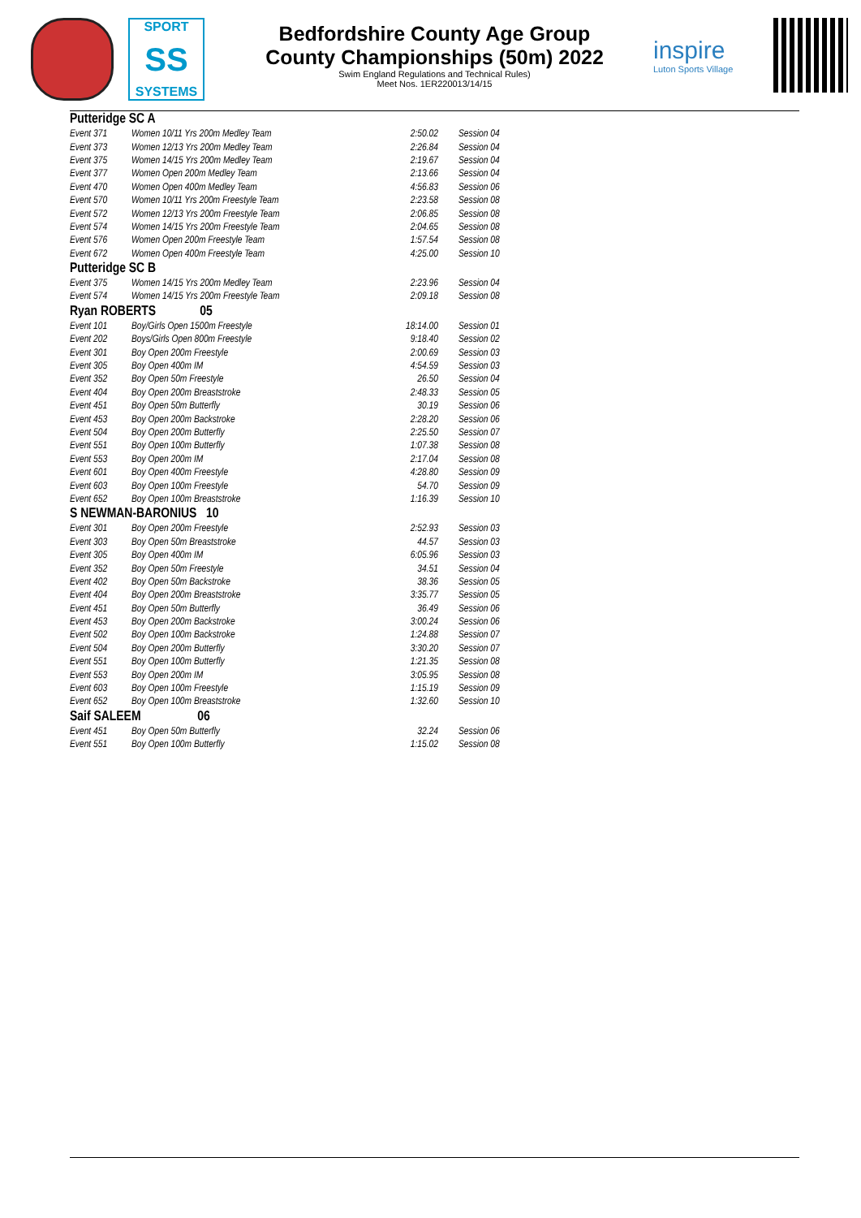SPORT
SS
SYSTEMS
Bedfordshire County Age Group
County Championships (50m) 2022
Swim England Regulations and Technical Rules)
Meet Nos. 1ER220013/14/15
inspire
Luton Sports Village
| Putteridge SC A | | | |
| --- | --- | --- | --- |
| Event 371 | Women 10/11 Yrs 200m Medley Team | 2:50.02 | Session 04 |
| Event 373 | Women 12/13 Yrs 200m Medley Team | 2:26.84 | Session 04 |
| Event 375 | Women 14/15 Yrs 200m Medley Team | 2:19.67 | Session 04 |
| Event 377 | Women Open 200m Medley Team | 2:13.66 | Session 04 |
| Event 470 | Women Open 400m Medley Team | 4:56.83 | Session 06 |
| Event 570 | Women 10/11 Yrs 200m Freestyle Team | 2:23.58 | Session 08 |
| Event 572 | Women 12/13 Yrs 200m Freestyle Team | 2:06.85 | Session 08 |
| Event 574 | Women 14/15 Yrs 200m Freestyle Team | 2:04.65 | Session 08 |
| Event 576 | Women Open 200m Freestyle Team | 1:57.54 | Session 08 |
| Event 672 | Women Open 400m Freestyle Team | 4:25.00 | Session 10 |
| Putteridge SC B | | | |
| Event 375 | Women 14/15 Yrs 200m Medley Team | 2:23.96 | Session 04 |
| Event 574 | Women 14/15 Yrs 200m Freestyle Team | 2:09.18 | Session 08 |
| Ryan ROBERTS 05 | | | |
| Event 101 | Boy/Girls Open 1500m Freestyle | 18:14.00 | Session 01 |
| Event 202 | Boys/Girls Open 800m Freestyle | 9:18.40 | Session 02 |
| Event 301 | Boy Open 200m Freestyle | 2:00.69 | Session 03 |
| Event 305 | Boy Open 400m IM | 4:54.59 | Session 03 |
| Event 352 | Boy Open 50m Freestyle | 26.50 | Session 04 |
| Event 404 | Boy Open 200m Breaststroke | 2:48.33 | Session 05 |
| Event 451 | Boy Open 50m Butterfly | 30.19 | Session 06 |
| Event 453 | Boy Open 200m Backstroke | 2:28.20 | Session 06 |
| Event 504 | Boy Open 200m Butterfly | 2:25.50 | Session 07 |
| Event 551 | Boy Open 100m Butterfly | 1:07.38 | Session 08 |
| Event 553 | Boy Open 200m IM | 2:17.04 | Session 08 |
| Event 601 | Boy Open 400m Freestyle | 4:28.80 | Session 09 |
| Event 603 | Boy Open 100m Freestyle | 54.70 | Session 09 |
| Event 652 | Boy Open 100m Breaststroke | 1:16.39 | Session 10 |
| S NEWMAN-BARONIUS 10 | | | |
| Event 301 | Boy Open 200m Freestyle | 2:52.93 | Session 03 |
| Event 303 | Boy Open 50m Breaststroke | 44.57 | Session 03 |
| Event 305 | Boy Open 400m IM | 6:05.96 | Session 03 |
| Event 352 | Boy Open 50m Freestyle | 34.51 | Session 04 |
| Event 402 | Boy Open 50m Backstroke | 38.36 | Session 05 |
| Event 404 | Boy Open 200m Breaststroke | 3:35.77 | Session 05 |
| Event 451 | Boy Open 50m Butterfly | 36.49 | Session 06 |
| Event 453 | Boy Open 200m Backstroke | 3:00.24 | Session 06 |
| Event 502 | Boy Open 100m Backstroke | 1:24.88 | Session 07 |
| Event 504 | Boy Open 200m Butterfly | 3:30.20 | Session 07 |
| Event 551 | Boy Open 100m Butterfly | 1:21.35 | Session 08 |
| Event 553 | Boy Open 200m IM | 3:05.95 | Session 08 |
| Event 603 | Boy Open 100m Freestyle | 1:15.19 | Session 09 |
| Event 652 | Boy Open 100m Breaststroke | 1:32.60 | Session 10 |
| Saif SALEEM 06 | | | |
| Event 451 | Boy Open 50m Butterfly | 32.24 | Session 06 |
| Event 551 | Boy Open 100m Butterfly | 1:15.02 | Session 08 |